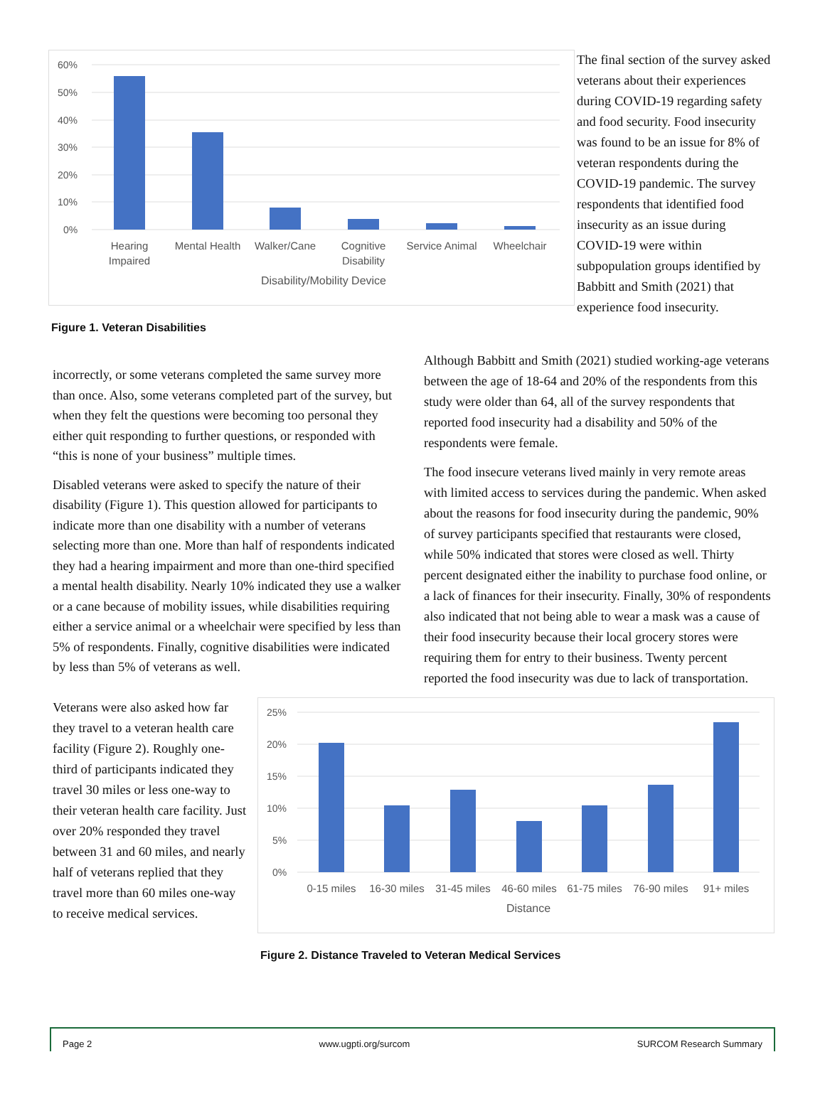60%
50%
40%
30%
20%
10%
0%
Hearing
Impaired
Mental Health
Walker/Cane
Cognitive
Disability
Service Animal
Wheelchair
Disability/Mobility Device
Figure 1. Veteran Disabilities
The final section of the survey asked veterans about their experiences during COVID-19 regarding safety and food security. Food insecurity was found to be an issue for 8% of veteran respondents during the COVID-19 pandemic. The survey respondents that identified food insecurity as an issue during COVID-19 were within subpopulation groups identified by Babbitt and Smith (2021) that experience food insecurity.
incorrectly, or some veterans completed the same survey more than once. Also, some veterans completed part of the survey, but when they felt the questions were becoming too personal they either quit responding to further questions, or responded with “this is none of your business” multiple times.
Disabled veterans were asked to specify the nature of their disability (Figure 1). This question allowed for participants to indicate more than one disability with a number of veterans selecting more than one. More than half of respondents indicated they had a hearing impairment and more than one-third specified a mental health disability. Nearly 10% indicated they use a walker or a cane because of mobility issues, while disabilities requiring either a service animal or a wheelchair were specified by less than 5% of respondents. Finally, cognitive disabilities were indicated by less than 5% of veterans as well.
Although Babbitt and Smith (2021) studied working-age veterans between the age of 18-64 and 20% of the respondents from this study were older than 64, all of the survey respondents that reported food insecurity had a disability and 50% of the respondents were female.
The food insecure veterans lived mainly in very remote areas with limited access to services during the pandemic. When asked about the reasons for food insecurity during the pandemic, 90% of survey participants specified that restaurants were closed, while 50% indicated that stores were closed as well. Thirty percent designated either the inability to purchase food online, or a lack of finances for their insecurity. Finally, 30% of respondents also indicated that not being able to wear a mask was a cause of their food insecurity because their local grocery stores were requiring them for entry to their business. Twenty percent reported the food insecurity was due to lack of transportation.
Veterans were also asked how far they travel to a veteran health care facility (Figure 2). Roughly one-third of participants indicated they travel 30 miles or less one-way to their veteran health care facility. Just over 20% responded they travel between 31 and 60 miles, and nearly half of veterans replied that they travel more than 60 miles one-way to receive medical services.
25%
20%
15%
10%
5%
0%
0-15 miles
16-30 miles
31-45 miles
46-60 miles
61-75 miles
76-90 miles
91+ miles
Distance
Figure 2. Distance Traveled to Veteran Medical Services
Page 2 www.ugpti.org/surcom SURCOM Research Summary